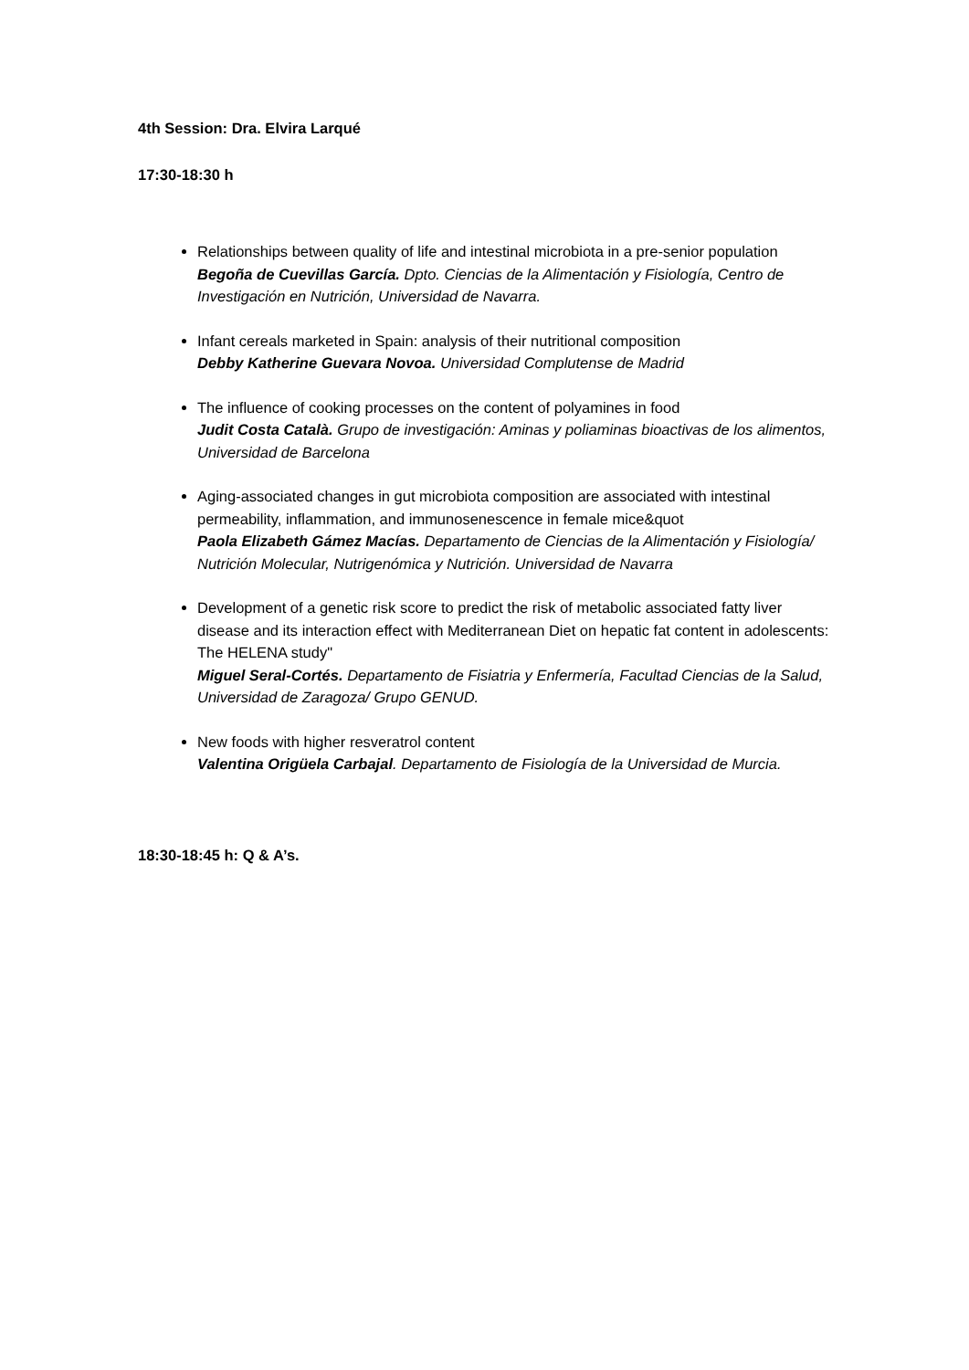4th Session: Dra. Elvira Larqué
17:30-18:30 h
Relationships between quality of life and intestinal microbiota in a pre-senior population
Begoña de Cuevillas García. Dpto. Ciencias de la Alimentación y Fisiología, Centro de Investigación en Nutrición, Universidad de Navarra.
Infant cereals marketed in Spain: analysis of their nutritional composition
Debby Katherine Guevara Novoa. Universidad Complutense de Madrid
The influence of cooking processes on the content of polyamines in food
Judit Costa Català. Grupo de investigación: Aminas y poliaminas bioactivas de los alimentos, Universidad de Barcelona
Aging-associated changes in gut microbiota composition are associated with intestinal permeability, inflammation, and immunosenescence in female mice&quot
Paola Elizabeth Gámez Macías. Departamento de Ciencias de la Alimentación y Fisiología/ Nutrición Molecular, Nutrigenómica y Nutrición. Universidad de Navarra
Development of a genetic risk score to predict the risk of metabolic associated fatty liver disease and its interaction effect with Mediterranean Diet on hepatic fat content in adolescents: The HELENA study"
Miguel Seral-Cortés. Departamento de Fisiatria y Enfermería, Facultad Ciencias de la Salud, Universidad de Zaragoza/ Grupo GENUD.
New foods with higher resveratrol content
Valentina Origüela Carbajal. Departamento de Fisiología de la Universidad de Murcia.
18:30-18:45 h: Q & A’s.